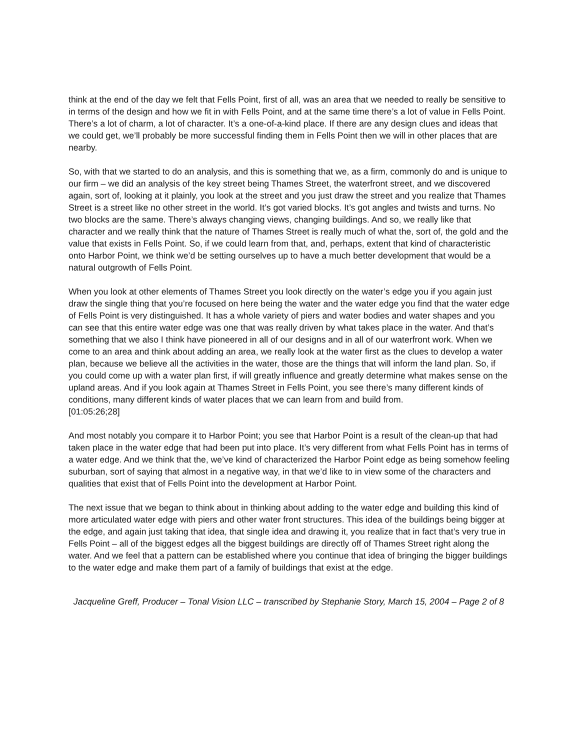think at the end of the day we felt that Fells Point, first of all, was an area that we needed to really be sensitive to in terms of the design and how we fit in with Fells Point, and at the same time there’s a lot of value in Fells Point. There’s a lot of charm, a lot of character. It’s a one-of-a-kind place. If there are any design clues and ideas that we could get, we’ll probably be more successful finding them in Fells Point then we will in other places that are nearby.
So, with that we started to do an analysis, and this is something that we, as a firm, commonly do and is unique to our firm – we did an analysis of the key street being Thames Street, the waterfront street, and we discovered again, sort of, looking at it plainly, you look at the street and you just draw the street and you realize that Thames Street is a street like no other street in the world. It’s got varied blocks. It’s got angles and twists and turns. No two blocks are the same. There’s always changing views, changing buildings. And so, we really like that character and we really think that the nature of Thames Street is really much of what the, sort of, the gold and the value that exists in Fells Point. So, if we could learn from that, and, perhaps, extent that kind of characteristic onto Harbor Point, we think we’d be setting ourselves up to have a much better development that would be a natural outgrowth of Fells Point.
When you look at other elements of Thames Street you look directly on the water’s edge you if you again just draw the single thing that you’re focused on here being the water and the water edge you find that the water edge of Fells Point is very distinguished. It has a whole variety of piers and water bodies and water shapes and you can see that this entire water edge was one that was really driven by what takes place in the water. And that’s something that we also I think have pioneered in all of our designs and in all of our waterfront work. When we come to an area and think about adding an area, we really look at the water first as the clues to develop a water plan, because we believe all the activities in the water, those are the things that will inform the land plan. So, if you could come up with a water plan first, if will greatly influence and greatly determine what makes sense on the upland areas. And if you look again at Thames Street in Fells Point, you see there’s many different kinds of conditions, many different kinds of water places that we can learn from and build from.
[01:05:26;28]
And most notably you compare it to Harbor Point; you see that Harbor Point is a result of the clean-up that had taken place in the water edge that had been put into place. It’s very different from what Fells Point has in terms of a water edge. And we think that the, we’ve kind of characterized the Harbor Point edge as being somehow feeling suburban, sort of saying that almost in a negative way, in that we’d like to in view some of the characters and qualities that exist that of Fells Point into the development at Harbor Point.
The next issue that we began to think about in thinking about adding to the water edge and building this kind of more articulated water edge with piers and other water front structures. This idea of the buildings being bigger at the edge, and again just taking that idea, that single idea and drawing it, you realize that in fact that’s very true in Fells Point – all of the biggest edges all the biggest buildings are directly off of Thames Street right along the water. And we feel that a pattern can be established where you continue that idea of bringing the bigger buildings to the water edge and make them part of a family of buildings that exist at the edge.
Jacqueline Greff, Producer – Tonal Vision LLC – transcribed by Stephanie Story, March 15, 2004 – Page 2 of 8